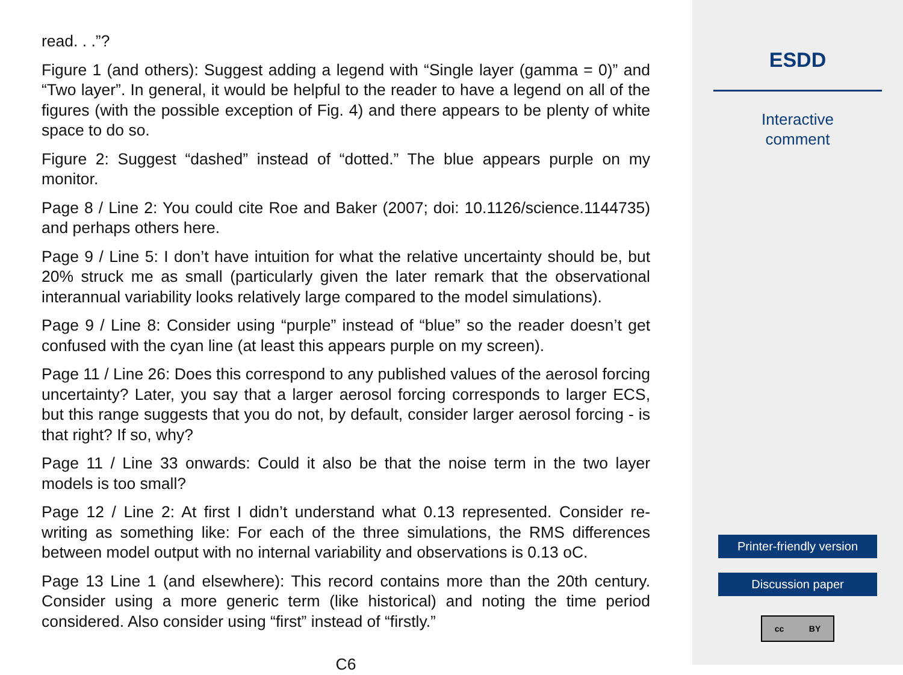read. . .”?
Figure 1 (and others): Suggest adding a legend with “Single layer (gamma = 0)” and “Two layer”. In general, it would be helpful to the reader to have a legend on all of the figures (with the possible exception of Fig. 4) and there appears to be plenty of white space to do so.
Figure 2: Suggest “dashed” instead of “dotted.” The blue appears purple on my monitor.
Page 8 / Line 2: You could cite Roe and Baker (2007; doi: 10.1126/science.1144735) and perhaps others here.
Page 9 / Line 5: I don’t have intuition for what the relative uncertainty should be, but 20% struck me as small (particularly given the later remark that the observational interannual variability looks relatively large compared to the model simulations).
Page 9 / Line 8: Consider using “purple” instead of “blue” so the reader doesn’t get confused with the cyan line (at least this appears purple on my screen).
Page 11 / Line 26: Does this correspond to any published values of the aerosol forcing uncertainty? Later, you say that a larger aerosol forcing corresponds to larger ECS, but this range suggests that you do not, by default, consider larger aerosol forcing - is that right? If so, why?
Page 11 / Line 33 onwards: Could it also be that the noise term in the two layer models is too small?
Page 12 / Line 2: At first I didn’t understand what 0.13 represented. Consider re-writing as something like: For each of the three simulations, the RMS differences between model output with no internal variability and observations is 0.13 oC.
Page 13 Line 1 (and elsewhere): This record contains more than the 20th century. Consider using a more generic term (like historical) and noting the time period considered. Also consider using “first” instead of “firstly.”
C6
ESDD
Interactive
comment
Printer-friendly version
Discussion paper
cc BY